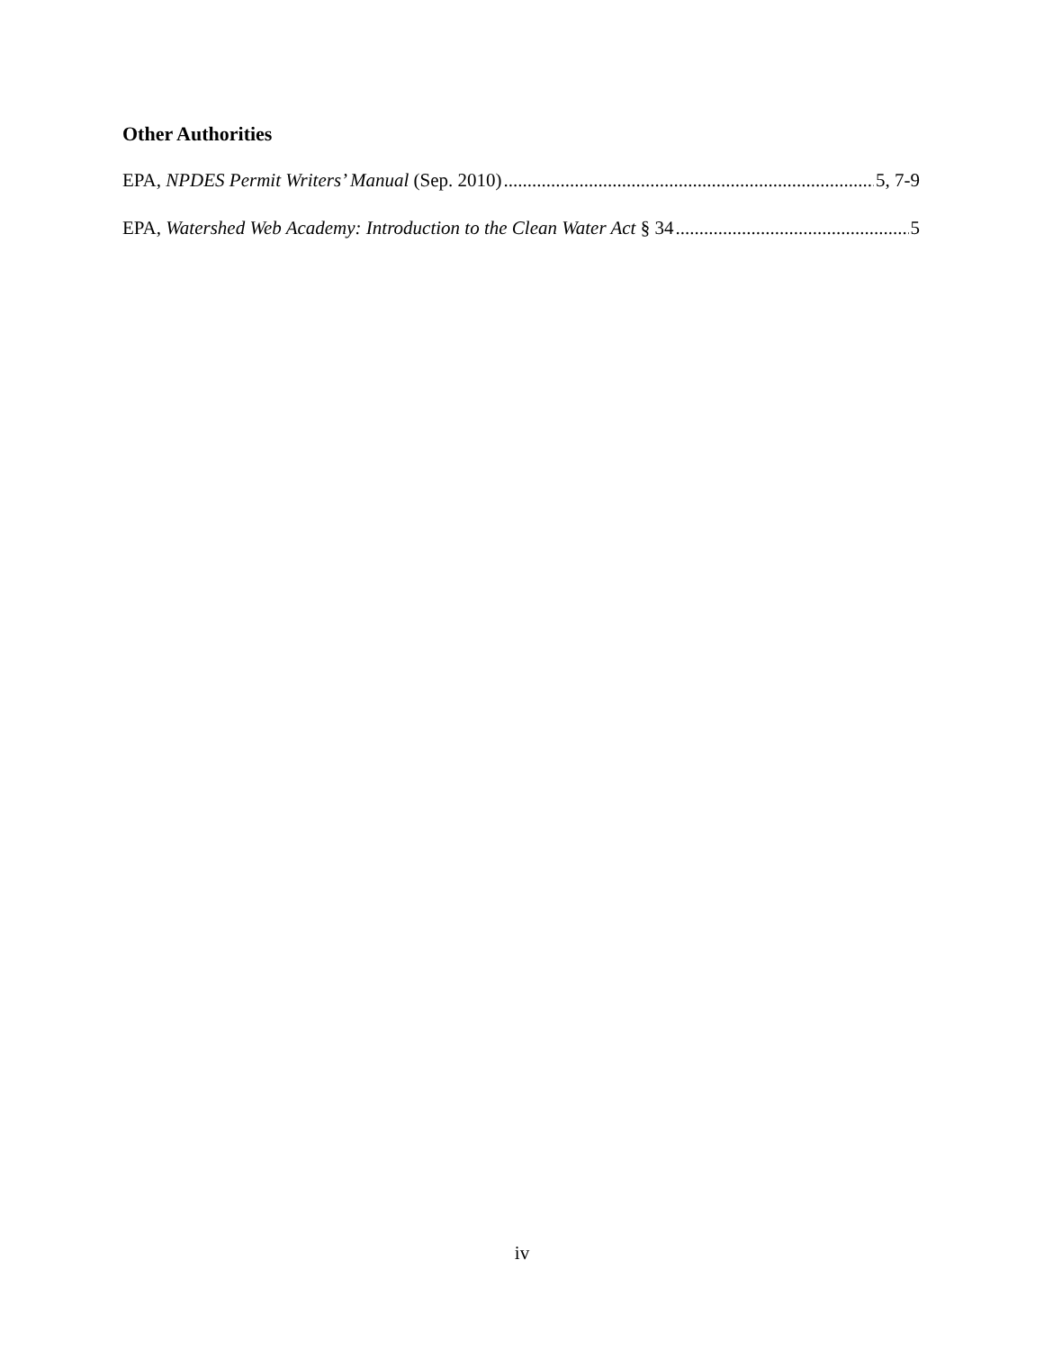Other Authorities
EPA, NPDES Permit Writers’ Manual (Sep. 2010) 5, 7-9
EPA, Watershed Web Academy: Introduction to the Clean Water Act § 34 5
iv